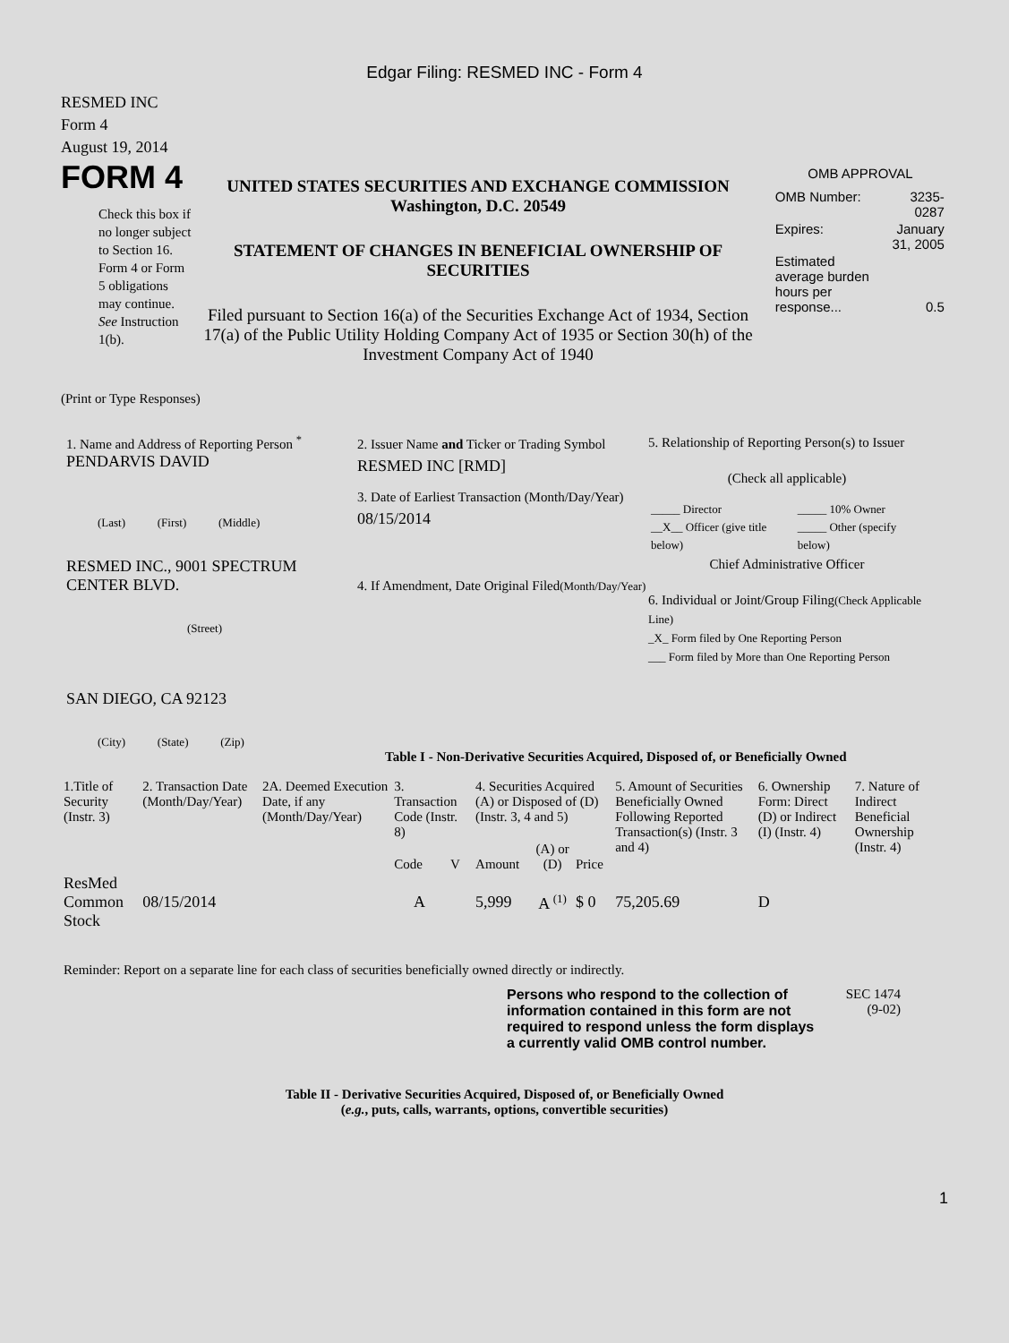Edgar Filing: RESMED INC - Form 4
RESMED INC
Form 4
August 19, 2014
FORM 4
Check this box if no longer subject to Section 16. Form 4 or Form 5 obligations may continue. See Instruction 1(b).
UNITED STATES SECURITIES AND EXCHANGE COMMISSION
Washington, D.C. 20549
STATEMENT OF CHANGES IN BENEFICIAL OWNERSHIP OF SECURITIES
Filed pursuant to Section 16(a) of the Securities Exchange Act of 1934, Section 17(a) of the Public Utility Holding Company Act of 1935 or Section 30(h) of the Investment Company Act of 1940
OMB APPROVAL
| OMB Number: | 3235-0287 |
| Expires: | January 31, 2005 |
| Estimated average burden hours per response... | 0.5 |
(Print or Type Responses)
1. Name and Address of Reporting Person <sup>*</sup>
PENDARVIS DAVID
(Last) (First) (Middle)
RESMED INC., 9001 SPECTRUM CENTER BLVD.
(Street)
SAN DIEGO, CA 92123
(City) (State) (Zip)
2. Issuer Name and Ticker or Trading Symbol
RESMED INC [RMD]
3. Date of Earliest Transaction (Month/Day/Year)
08/15/2014
4. If Amendment, Date Original Filed(Month/Day/Year)
5. Relationship of Reporting Person(s) to Issuer
(Check all applicable)
| _____ Director __X__ Officer (give title below) | _____ 10% Owner _____ Other (specify below) |
Chief Administrative Officer
6. Individual or Joint/Group Filing(Check Applicable Line)
_X_ Form filed by One Reporting Person
___ Form filed by More than One Reporting Person
Table I - Non-Derivative Securities Acquired, Disposed of, or Beneficially Owned
| 1.Title of Security (Instr. 3) | 2. Transaction Date (Month/Day/Year) | 2A. Deemed Execution Date, if any (Month/Day/Year) | 3. Transaction Code (Instr. 8) | | 4. Securities Acquired (A) or Disposed of (D) (Instr. 3, 4 and 5) | | | 5. Amount of Securities Beneficially Owned Following Reported Transaction(s) (Instr. 3 and 4) | 6. Ownership Form: Direct (D) or Indirect (I) (Instr. 4) | 7. Nature of Indirect Beneficial Ownership (Instr. 4) |
| | | | Code | V | Amount | (A) or (D) | Price | | | |
| ResMed Common Stock | 08/15/2014 | | A | | 5,999 | A <sup>(1)</sup> | $ 0 | 75,205.69 | D | |
Reminder: Report on a separate line for each class of securities beneficially owned directly or indirectly.
Persons who respond to the collection of information contained in this form are not required to respond unless the form displays a currently valid OMB control number.
SEC 1474
(9-02)
Table II - Derivative Securities Acquired, Disposed of, or Beneficially Owned
(e.g., puts, calls, warrants, options, convertible securities)
1